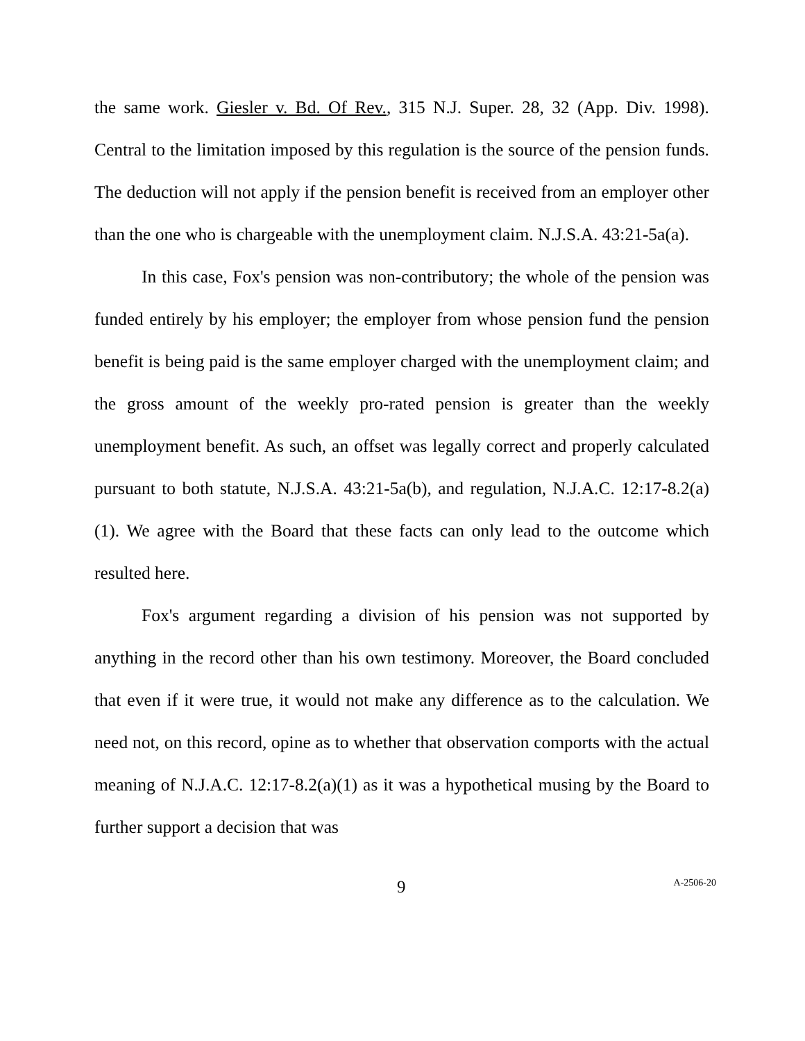the same work. Giesler v. Bd. Of Rev., 315 N.J. Super. 28, 32 (App. Div. 1998). Central to the limitation imposed by this regulation is the source of the pension funds. The deduction will not apply if the pension benefit is received from an employer other than the one who is chargeable with the unemployment claim. N.J.S.A. 43:21-5a(a).
In this case, Fox's pension was non-contributory; the whole of the pension was funded entirely by his employer; the employer from whose pension fund the pension benefit is being paid is the same employer charged with the unemployment claim; and the gross amount of the weekly pro-rated pension is greater than the weekly unemployment benefit. As such, an offset was legally correct and properly calculated pursuant to both statute, N.J.S.A. 43:21-5a(b), and regulation, N.J.A.C. 12:17-8.2(a)(1). We agree with the Board that these facts can only lead to the outcome which resulted here.
Fox's argument regarding a division of his pension was not supported by anything in the record other than his own testimony. Moreover, the Board concluded that even if it were true, it would not make any difference as to the calculation. We need not, on this record, opine as to whether that observation comports with the actual meaning of N.J.A.C. 12:17-8.2(a)(1) as it was a hypothetical musing by the Board to further support a decision that was
9 A-2506-20